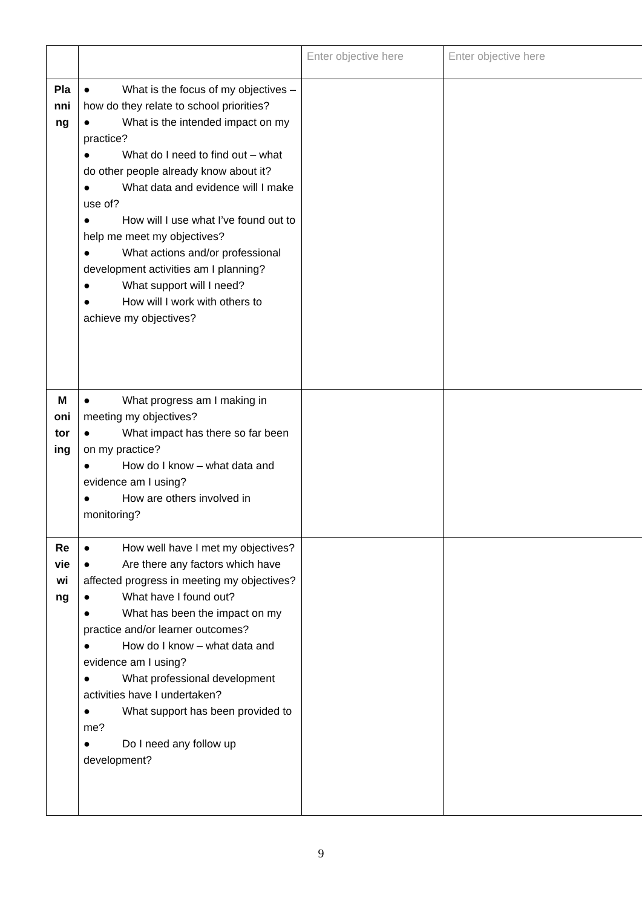| | | Enter objective here | Enter objective here |
| Pla nni ng | ● What is the focus of my objectives – how do they relate to school priorities? ● What is the intended impact on my practice? ● What do I need to find out – what do other people already know about it? ● What data and evidence will I make use of? ● How will I use what I’ve found out to help me meet my objectives? ● What actions and/or professional development activities am I planning? ● What support will I need? ● How will I work with others to achieve my objectives? | | |
| M oni tor ing | ● What progress am I making in meeting my objectives? ● What impact has there so far been on my practice? ● How do I know – what data and evidence am I using? ● How are others involved in monitoring? | | |
| Re vie wi ng | ● How well have I met my objectives? ● Are there any factors which have affected progress in meeting my objectives? ● What have I found out? ● What has been the impact on my practice and/or learner outcomes? ● How do I know – what data and evidence am I using? ● What professional development activities have I undertaken? ● What support has been provided to me? ● Do I need any follow up development? | | |
9